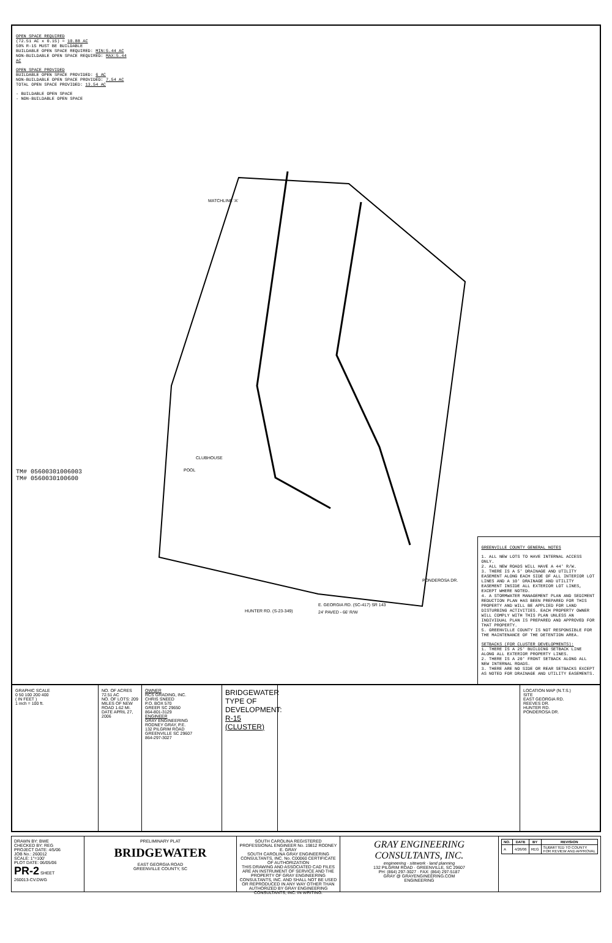OPEN SPACE REQUIRED
(72.51 AC x 0.15) = 10.88 AC
50% R-15 MUST BE BUILDABLE
BUILDABLE OPEN SPACE REQUIRED: MIN:5.44 AC
NON-BUILDABLE OPEN SPACE REQUIRED: MAX:5.44 AC
OPEN SPACE PROVIDED
BUILDABLE OPEN SPACE PROVIDED: 6 AC
NON-BUILDABLE OPEN SPACE PROVIDED: 7.54 AC
TOTAL OPEN SPACE PROVIDED: 13.54 AC
- BUILDABLE OPEN SPACE
- NON-BUILDABLE OPEN SPACE
TM# 05600301006003
TM# 0560030100600
MATCHLINE 'A'
CLUBHOUSE
POOL
E. GEORGIA RD. (SC-417) SR 143
24' PAVED - 66' R/W
HUNTER RD. (S-23-349)
PONDEROSA DR.
GREENVILLE COUNTY GENERAL NOTES
1. ALL NEW LOTS TO HAVE INTERNAL ACCESS ONLY.
2. ALL NEW ROADS WILL HAVE A 44' R/W.
3. THERE IS A 5' DRAINAGE AND UTILITY EASEMENT ALONG EACH SIDE OF ALL INTERIOR LOT LINES AND A 10' DRAINAGE AND UTILITY EASEMENT INSIDE ALL EXTERIOR LOT LINES, EXCEPT WHERE NOTED.
4. A STORMWATER MANAGEMENT PLAN AND SEDIMENT REDUCTION PLAN HAS BEEN PREPARED FOR THIS PROPERTY AND WILL BE APPLIED FOR LAND DISTURBING ACTIVITIES. EACH PROPERTY OWNER WILL COMPLY WITH THIS PLAN UNLESS AN INDIVIDUAL PLAN IS PREPARED AND APPROVED FOR THAT PROPERTY.
5. GREENVILLE COUNTY IS NOT RESPONSIBLE FOR THE MAINTENANCE OF THE DETENTION AREA.
SETBACKS (FOR CLUSTER DEVELOPMENTS):
1. THERE IS A 25' BUILDING SETBACK LINE ALONG ALL EXTERIOR PROPERTY LINES.
2. THERE IS A 20' FRONT SETBACK ALONG ALL NEW INTERNAL ROADS.
3. THERE ARE NO SIDE OR REAR SETBACKS EXCEPT AS NOTED FOR DRAINAGE AND UTILITY EASEMENTS.
GRAPHIC SCALE
0 50 100 200 400
( IN FEET )
1 inch = 100 ft.
NO. OF ACRES 72.51 AC
NO. OF LOTS: 209
MILES OF NEW ROAD 1.62 MI.
DATE APRIL 27, 2006
OWNER
RCS GRADING, INC.
CHRIS SNEED
P.O. BOX 570
GREER SC 29650
864-801-3129
ENGINEER
GRAY ENGINEERING
RODNEY GRAY, P.E.
132 PILGRIM ROAD
GREENVILLE SC 29607
864-297-3027
BRIDGEWATER
TYPE OF DEVELOPMENT: R-15 (CLUSTER)
LOCATION MAP (N.T.S.)
SITE
EAST GEORGIA RD.
REEVES DR.
HUNTER RD.
PONDEROSA DR.
DRAWN BY: BWE
CHECKED BY: REG
PROJECT DATE: 4/5/06
JOB No.: 260012
SCALE: 1"=100'
PLOT DATE: 06/05/06
PR-2 SHEET
260013-CV.DWG
PRELIMINARY PLAT
BRIDGEWATER
EAST GEORGIA ROAD
GREENVILLE COUNTY, SC
SOUTH CAROLINA REGISTERED PROFESSIONAL ENGINEER No. 19812 RODNEY E. GRAY
SOUTH CAROLINA GRAY ENGINEERING CONSULTANTS, INC. No. C00060 CERTIFICATE OF AUTHORIZATION
THIS DRAWING AND ASSOCIATED CAD FILES ARE AN INSTRUMENT OF SERVICE AND THE PROPERTY OF GRAY ENGINEERING CONSULTANTS, INC. AND SHALL NOT BE USED OR REPRODUCED IN ANY WAY OTHER THAN AUTHORIZED BY GRAY ENGINEERING CONSULTANTS, INC. IN WRITING.
GRAY ENGINEERING
CONSULTANTS, INC.
engineering · sitework · land planning
132 PILGRIM ROAD · GREENVILLE, SC 29607
PH: (864) 297-3027 · FAX: (864) 297-5187
GRAY @ GRAYENGINEERING.COM
ENGINEERING
| NO. | DATE | BY | REVISION |
| --- | --- | --- | --- |
| A | 4/26/06 | REG | SUBMITTED TO COUNTY FOR REVIEW AND APPROVAL |